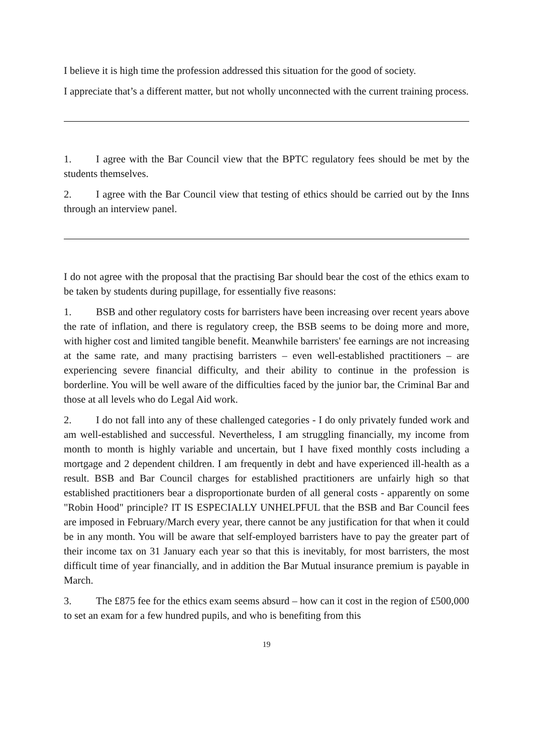I believe it is high time the profession addressed this situation for the good of society.
I appreciate that’s a different matter, but not wholly unconnected with the current training process.
1. I agree with the Bar Council view that the BPTC regulatory fees should be met by the students themselves.
2. I agree with the Bar Council view that testing of ethics should be carried out by the Inns through an interview panel.
I do not agree with the proposal that the practising Bar should bear the cost of the ethics exam to be taken by students during pupillage, for essentially five reasons:
1. BSB and other regulatory costs for barristers have been increasing over recent years above the rate of inflation, and there is regulatory creep, the BSB seems to be doing more and more, with higher cost and limited tangible benefit. Meanwhile barristers' fee earnings are not increasing at the same rate, and many practising barristers – even well-established practitioners – are experiencing severe financial difficulty, and their ability to continue in the profession is borderline. You will be well aware of the difficulties faced by the junior bar, the Criminal Bar and those at all levels who do Legal Aid work.
2. I do not fall into any of these challenged categories - I do only privately funded work and am well-established and successful. Nevertheless, I am struggling financially, my income from month to month is highly variable and uncertain, but I have fixed monthly costs including a mortgage and 2 dependent children. I am frequently in debt and have experienced ill-health as a result. BSB and Bar Council charges for established practitioners are unfairly high so that established practitioners bear a disproportionate burden of all general costs - apparently on some "Robin Hood" principle? IT IS ESPECIALLY UNHELPFUL that the BSB and Bar Council fees are imposed in February/March every year, there cannot be any justification for that when it could be in any month. You will be aware that self-employed barristers have to pay the greater part of their income tax on 31 January each year so that this is inevitably, for most barristers, the most difficult time of year financially, and in addition the Bar Mutual insurance premium is payable in March.
3. The £875 fee for the ethics exam seems absurd – how can it cost in the region of £500,000 to set an exam for a few hundred pupils, and who is benefiting from this
19